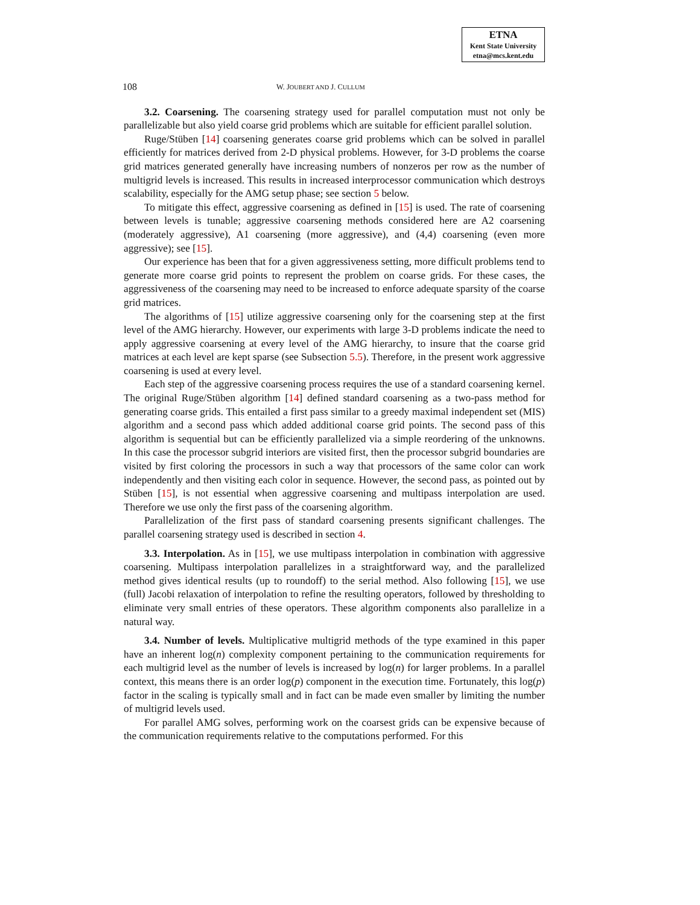ETNA
Kent State University
etna@mcs.kent.edu
108 W. JOUBERT AND J. CULLUM
3.2. Coarsening. The coarsening strategy used for parallel computation must not only be parallelizable but also yield coarse grid problems which are suitable for efficient parallel solution.
Ruge/Stüben [14] coarsening generates coarse grid problems which can be solved in parallel efficiently for matrices derived from 2-D physical problems. However, for 3-D problems the coarse grid matrices generated generally have increasing numbers of nonzeros per row as the number of multigrid levels is increased. This results in increased interprocessor communication which destroys scalability, especially for the AMG setup phase; see section 5 below.
To mitigate this effect, aggressive coarsening as defined in [15] is used. The rate of coarsening between levels is tunable; aggressive coarsening methods considered here are A2 coarsening (moderately aggressive), A1 coarsening (more aggressive), and (4,4) coarsening (even more aggressive); see [15].
Our experience has been that for a given aggressiveness setting, more difficult problems tend to generate more coarse grid points to represent the problem on coarse grids. For these cases, the aggressiveness of the coarsening may need to be increased to enforce adequate sparsity of the coarse grid matrices.
The algorithms of [15] utilize aggressive coarsening only for the coarsening step at the first level of the AMG hierarchy. However, our experiments with large 3-D problems indicate the need to apply aggressive coarsening at every level of the AMG hierarchy, to insure that the coarse grid matrices at each level are kept sparse (see Subsection 5.5). Therefore, in the present work aggressive coarsening is used at every level.
Each step of the aggressive coarsening process requires the use of a standard coarsening kernel. The original Ruge/Stüben algorithm [14] defined standard coarsening as a two-pass method for generating coarse grids. This entailed a first pass similar to a greedy maximal independent set (MIS) algorithm and a second pass which added additional coarse grid points. The second pass of this algorithm is sequential but can be efficiently parallelized via a simple reordering of the unknowns. In this case the processor subgrid interiors are visited first, then the processor subgrid boundaries are visited by first coloring the processors in such a way that processors of the same color can work independently and then visiting each color in sequence. However, the second pass, as pointed out by Stüben [15], is not essential when aggressive coarsening and multipass interpolation are used. Therefore we use only the first pass of the coarsening algorithm.
Parallelization of the first pass of standard coarsening presents significant challenges. The parallel coarsening strategy used is described in section 4.
3.3. Interpolation. As in [15], we use multipass interpolation in combination with aggressive coarsening. Multipass interpolation parallelizes in a straightforward way, and the parallelized method gives identical results (up to roundoff) to the serial method. Also following [15], we use (full) Jacobi relaxation of interpolation to refine the resulting operators, followed by thresholding to eliminate very small entries of these operators. These algorithm components also parallelize in a natural way.
3.4. Number of levels. Multiplicative multigrid methods of the type examined in this paper have an inherent log(n) complexity component pertaining to the communication requirements for each multigrid level as the number of levels is increased by log(n) for larger problems. In a parallel context, this means there is an order log(p) component in the execution time. Fortunately, this log(p) factor in the scaling is typically small and in fact can be made even smaller by limiting the number of multigrid levels used.
For parallel AMG solves, performing work on the coarsest grids can be expensive because of the communication requirements relative to the computations performed. For this